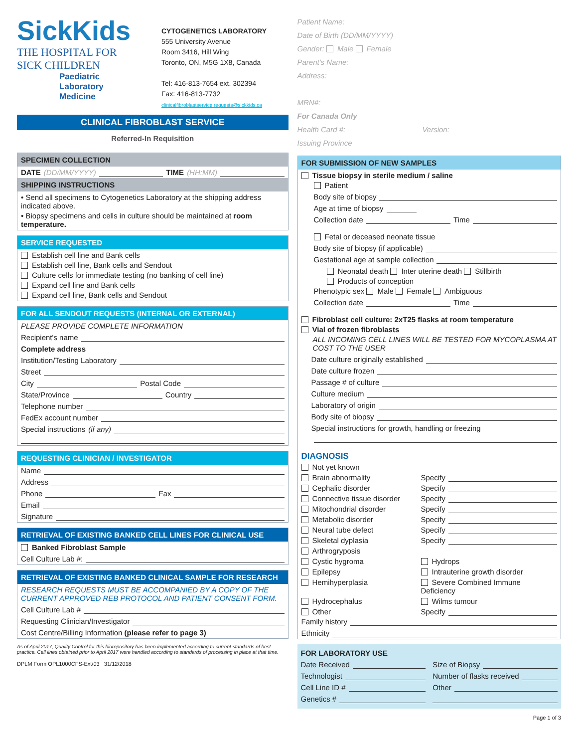SickKids
THE HOSPITAL FOR
SICK CHILDREN
Paediatric
Laboratory Medicine
CYTOGENETICS LABORATORY
555 University Avenue
Room 3416, Hill Wing
Toronto, ON, M5G 1X8, Canada
Tel: 416-813-7654 ext. 302394
Fax: 416-813-7732
clinicalfibroblastservice.requests@sickkids.ca
CLINICAL FIBROBLAST SERVICE
Referred-In Requisition
SPECIMEN COLLECTION
DATE (DD/MM/YYYY) TIME (HH:MM)
SHIPPING INSTRUCTIONS
• Send all specimens to Cytogenetics Laboratory at the shipping address indicated above.
• Biopsy specimens and cells in culture should be maintained at room temperature.
SERVICE REQUESTED
Establish cell line and Bank cells
Establish cell line, Bank cells and Sendout
Culture cells for immediate testing (no banking of cell line)
Expand cell line and Bank cells
Expand cell line, Bank cells and Sendout
FOR ALL SENDOUT REQUESTS (INTERNAL OR EXTERNAL)
PLEASE PROVIDE COMPLETE INFORMATION
Recipient's name
Complete address
Institution/Testing Laboratory
Street
City Postal Code
State/Province Country
Telephone number
FedEx account number
Special instructions (if any)
REQUESTING CLINICIAN / INVESTIGATOR
Name
Address
Phone Fax
Email
Signature
RETRIEVAL OF EXISTING BANKED CELL LINES FOR CLINICAL USE
Banked Fibroblast Sample
Cell Culture Lab #:
RETRIEVAL OF EXISTING BANKED CLINICAL SAMPLE FOR RESEARCH
RESEARCH REQUESTS MUST BE ACCOMPANIED BY A COPY OF THE CURRENT APPROVED REB PROTOCOL AND PATIENT CONSENT FORM.
Cell Culture Lab #
Requesting Clinician/Investigator
Cost Centre/Billing Information (please refer to page 3)
As of April 2017, Quality Control for this biorepository has been implemented according to current standards of best practice. Cell lines obtained prior to April 2017 were handled according to standards of processing in place at that time.
DPLM Form OPL1000CFS-Ext/03 31/12/2018
Patient Name:
Date of Birth (DD/MM/YYYY)
Gender: Male Female
Parent's Name:
Address:
MRN#:
For Canada Only
Health Card #: Version:
Issuing Province
FOR SUBMISSION OF NEW SAMPLES
Tissue biopsy in sterile medium / saline
Patient
Body site of biopsy
Age at time of biopsy
Collection date Time
Fetal or deceased neonate tissue
Body site of biopsy (if applicable)
Gestational age at sample collection
Neonatal death Inter uterine death Stillbirth
Products of conception
Phenotypic sex Male Female Ambiguous
Collection date Time
Fibroblast cell culture: 2xT25 flasks at room temperature
Vial of frozen fibroblasts
ALL INCOMING CELL LINES WILL BE TESTED FOR MYCOPLASMA AT COST TO THE USER
Date culture originally established
Date culture frozen
Passage # of culture
Culture medium
Laboratory of origin
Body site of biopsy
Special instructions for growth, handling or freezing
DIAGNOSIS
Not yet known
Brain abnormality
Specify
Cephalic disorder
Specify
Connective tissue disorder
Specify
Mitochondrial disorder
Specify
Metabolic disorder
Specify
Neural tube defect
Specify
Skeletal dyplasia
Specify
Arthrogryposis
Cystic hygroma
Hydrops
Epilepsy
Intrauterine growth disorder
Hemihyperplasia
Severe Combined Immune Deficiency
Hydrocephalus
Wilms tumour
Other
Specify
Family history
Ethnicity
FOR LABORATORY USE
Date Received
Size of Biopsy
Technologist
Number of flasks received
Cell Line ID #
Other
Genetics #
Page 1 of 3